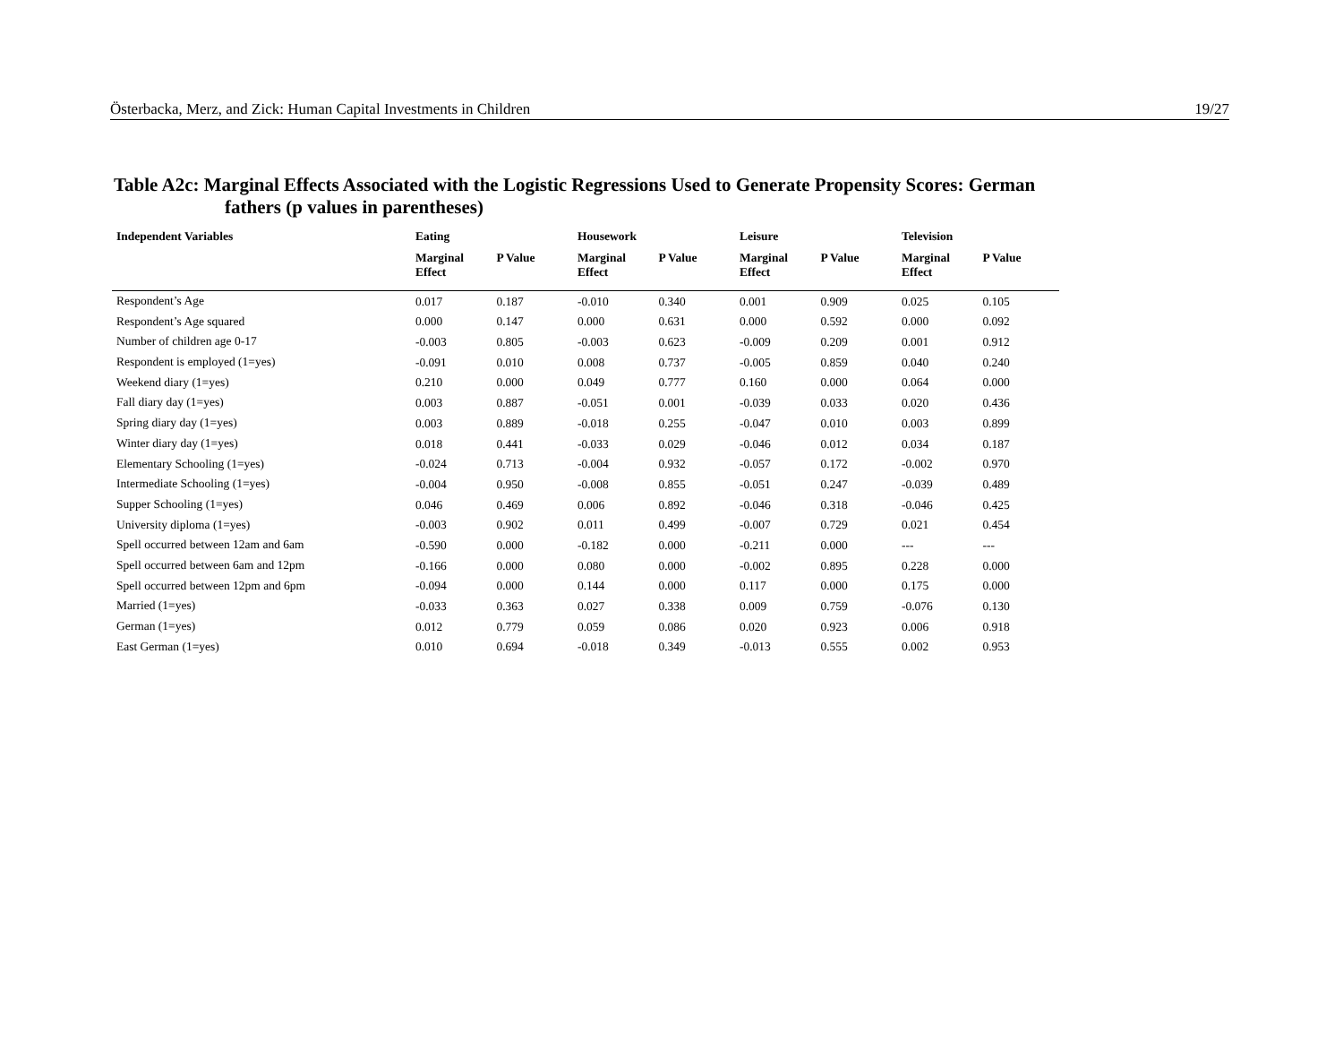Österbacka, Merz, and Zick: Human Capital Investments in Children 19/27
Table A2c: Marginal Effects Associated with the Logistic Regressions Used to Generate Propensity Scores: German
fathers (p values in parentheses)
| Independent Variables | Eating | | Housework | | Leisure | | Television | |
| --- | --- | --- | --- | --- | --- | --- | --- | --- |
| | Marginal Effect | P Value | Marginal Effect | P Value | Marginal Effect | P Value | Marginal Effect | P Value |
| Respondent’s Age | 0.017 | 0.187 | -0.010 | 0.340 | 0.001 | 0.909 | 0.025 | 0.105 |
| Respondent’s Age squared | 0.000 | 0.147 | 0.000 | 0.631 | 0.000 | 0.592 | 0.000 | 0.092 |
| Number of children age 0-17 | -0.003 | 0.805 | -0.003 | 0.623 | -0.009 | 0.209 | 0.001 | 0.912 |
| Respondent is employed (1=yes) | -0.091 | 0.010 | 0.008 | 0.737 | -0.005 | 0.859 | 0.040 | 0.240 |
| Weekend diary (1=yes) | 0.210 | 0.000 | 0.049 | 0.777 | 0.160 | 0.000 | 0.064 | 0.000 |
| Fall diary day (1=yes) | 0.003 | 0.887 | -0.051 | 0.001 | -0.039 | 0.033 | 0.020 | 0.436 |
| Spring diary day (1=yes) | 0.003 | 0.889 | -0.018 | 0.255 | -0.047 | 0.010 | 0.003 | 0.899 |
| Winter diary day (1=yes) | 0.018 | 0.441 | -0.033 | 0.029 | -0.046 | 0.012 | 0.034 | 0.187 |
| Elementary Schooling (1=yes) | -0.024 | 0.713 | -0.004 | 0.932 | -0.057 | 0.172 | -0.002 | 0.970 |
| Intermediate Schooling (1=yes) | -0.004 | 0.950 | -0.008 | 0.855 | -0.051 | 0.247 | -0.039 | 0.489 |
| Supper Schooling (1=yes) | 0.046 | 0.469 | 0.006 | 0.892 | -0.046 | 0.318 | -0.046 | 0.425 |
| University diploma (1=yes) | -0.003 | 0.902 | 0.011 | 0.499 | -0.007 | 0.729 | 0.021 | 0.454 |
| Spell occurred between 12am and 6am | -0.590 | 0.000 | -0.182 | 0.000 | -0.211 | 0.000 | --- | --- |
| Spell occurred between 6am and 12pm | -0.166 | 0.000 | 0.080 | 0.000 | -0.002 | 0.895 | 0.228 | 0.000 |
| Spell occurred between 12pm and 6pm | -0.094 | 0.000 | 0.144 | 0.000 | 0.117 | 0.000 | 0.175 | 0.000 |
| Married (1=yes) | -0.033 | 0.363 | 0.027 | 0.338 | 0.009 | 0.759 | -0.076 | 0.130 |
| German (1=yes) | 0.012 | 0.779 | 0.059 | 0.086 | 0.020 | 0.923 | 0.006 | 0.918 |
| East German (1=yes) | 0.010 | 0.694 | -0.018 | 0.349 | -0.013 | 0.555 | 0.002 | 0.953 |